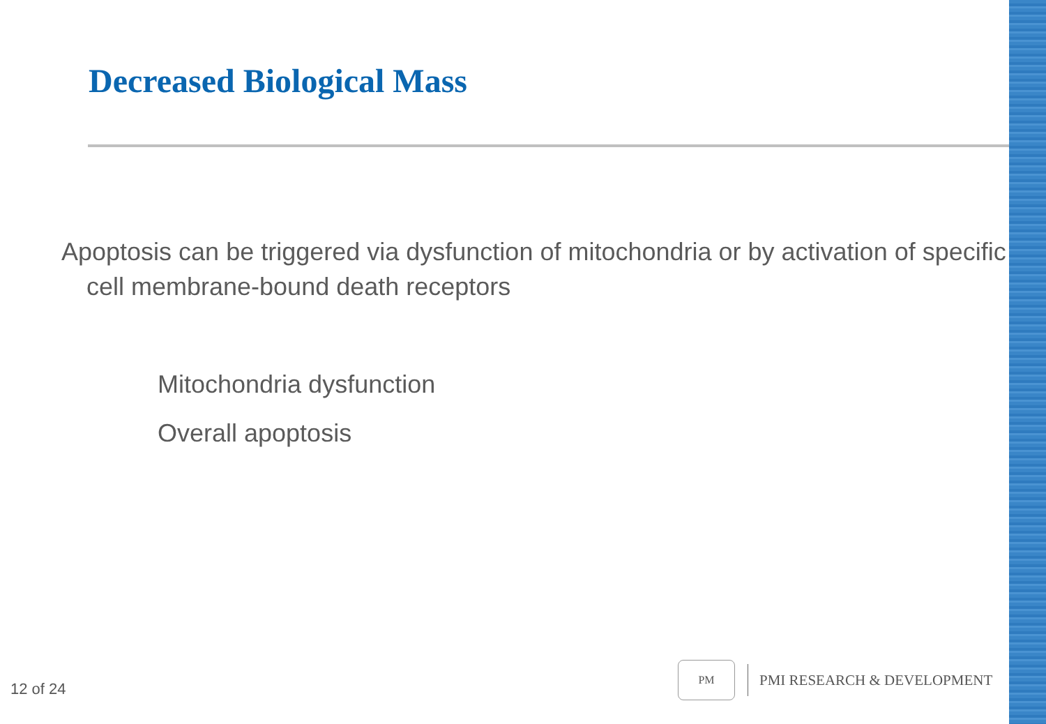Decreased Biological Mass
Apoptosis can be triggered via dysfunction of mitochondria or by activation of specific cell membrane-bound death receptors
Mitochondria dysfunction
Overall apoptosis
12 of 24
PM
PMI RESEARCH & DEVELOPMENT